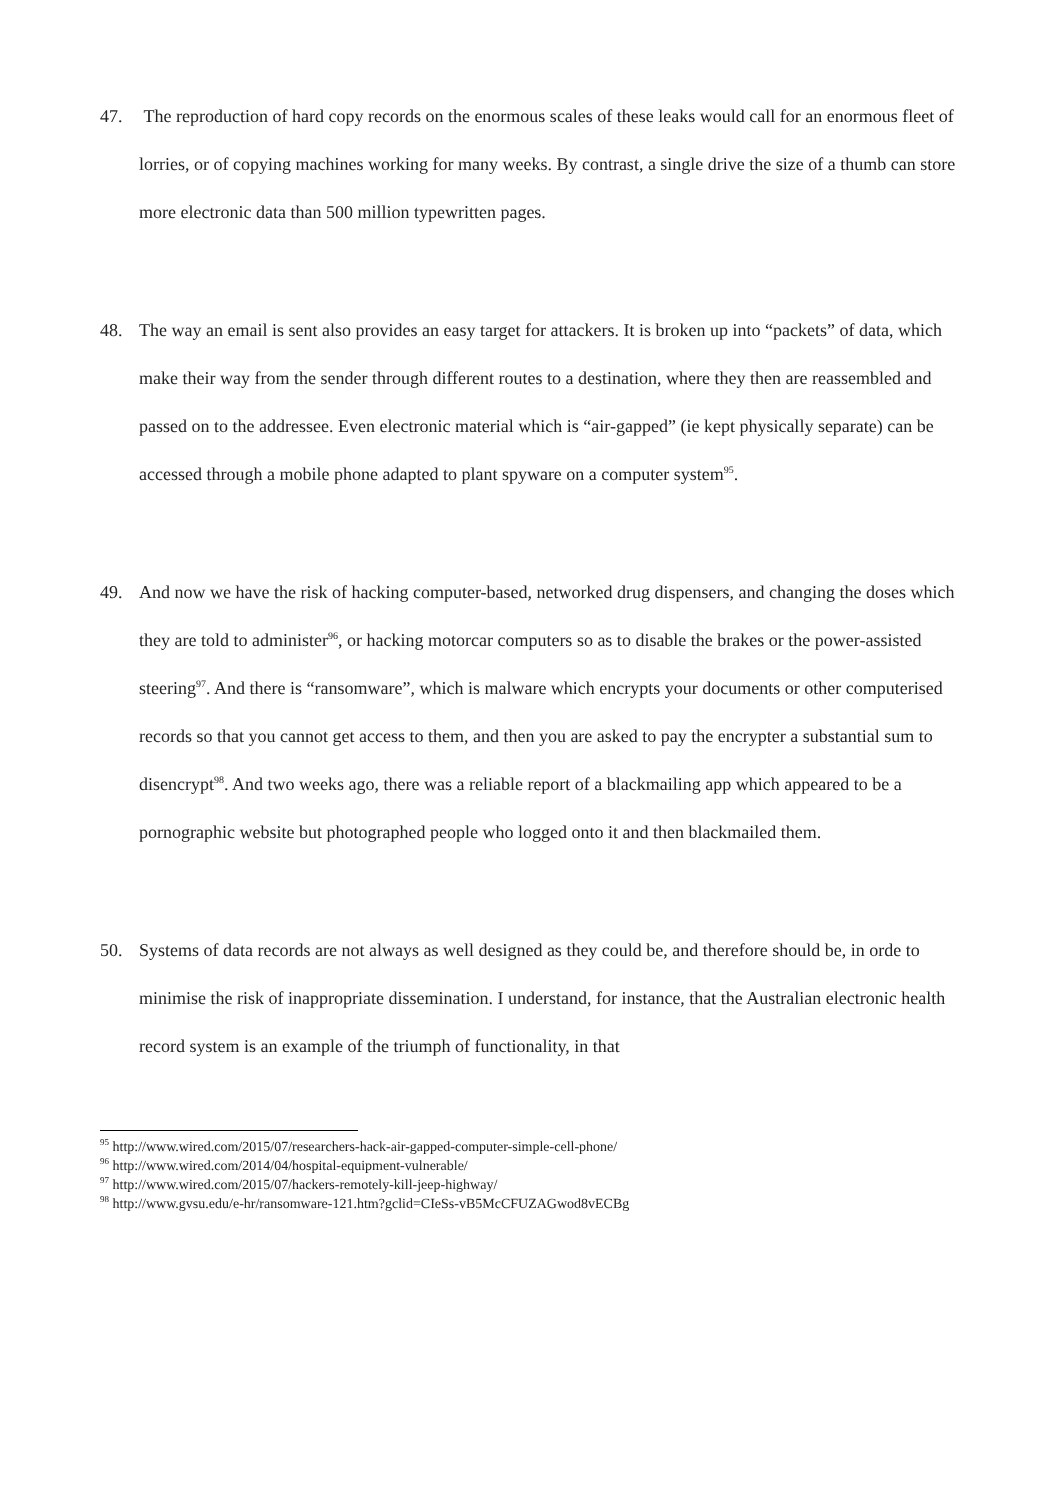47. The reproduction of hard copy records on the enormous scales of these leaks would call for an enormous fleet of lorries, or of copying machines working for many weeks. By contrast, a single drive the size of a thumb can store more electronic data than 500 million typewritten pages.
48. The way an email is sent also provides an easy target for attackers. It is broken up into “packets” of data, which make their way from the sender through different routes to a destination, where they then are reassembled and passed on to the addressee. Even electronic material which is “air-gapped” (ie kept physically separate) can be accessed through a mobile phone adapted to plant spyware on a computer system<sup>95</sup>.
49. And now we have the risk of hacking computer-based, networked drug dispensers, and changing the doses which they are told to administer<sup>96</sup>, or hacking motorcar computers so as to disable the brakes or the power-assisted steering<sup>97</sup>. And there is “ransomware”, which is malware which encrypts your documents or other computerised records so that you cannot get access to them, and then you are asked to pay the encrypter a substantial sum to disencrypt<sup>98</sup>. And two weeks ago, there was a reliable report of a blackmailing app which appeared to be a pornographic website but photographed people who logged onto it and then blackmailed them.
50. Systems of data records are not always as well designed as they could be, and therefore should be, in orde to minimise the risk of inappropriate dissemination. I understand, for instance, that the Australian electronic health record system is an example of the triumph of functionality, in that
<sup>95</sup> http://www.wired.com/2015/07/researchers-hack-air-gapped-computer-simple-cell-phone/
<sup>96</sup> http://www.wired.com/2014/04/hospital-equipment-vulnerable/
<sup>97</sup> http://www.wired.com/2015/07/hackers-remotely-kill-jeep-highway/
<sup>98</sup> http://www.gvsu.edu/e-hr/ransomware-121.htm?gclid=CIeSs-vB5McCFUZAGwod8vECBg